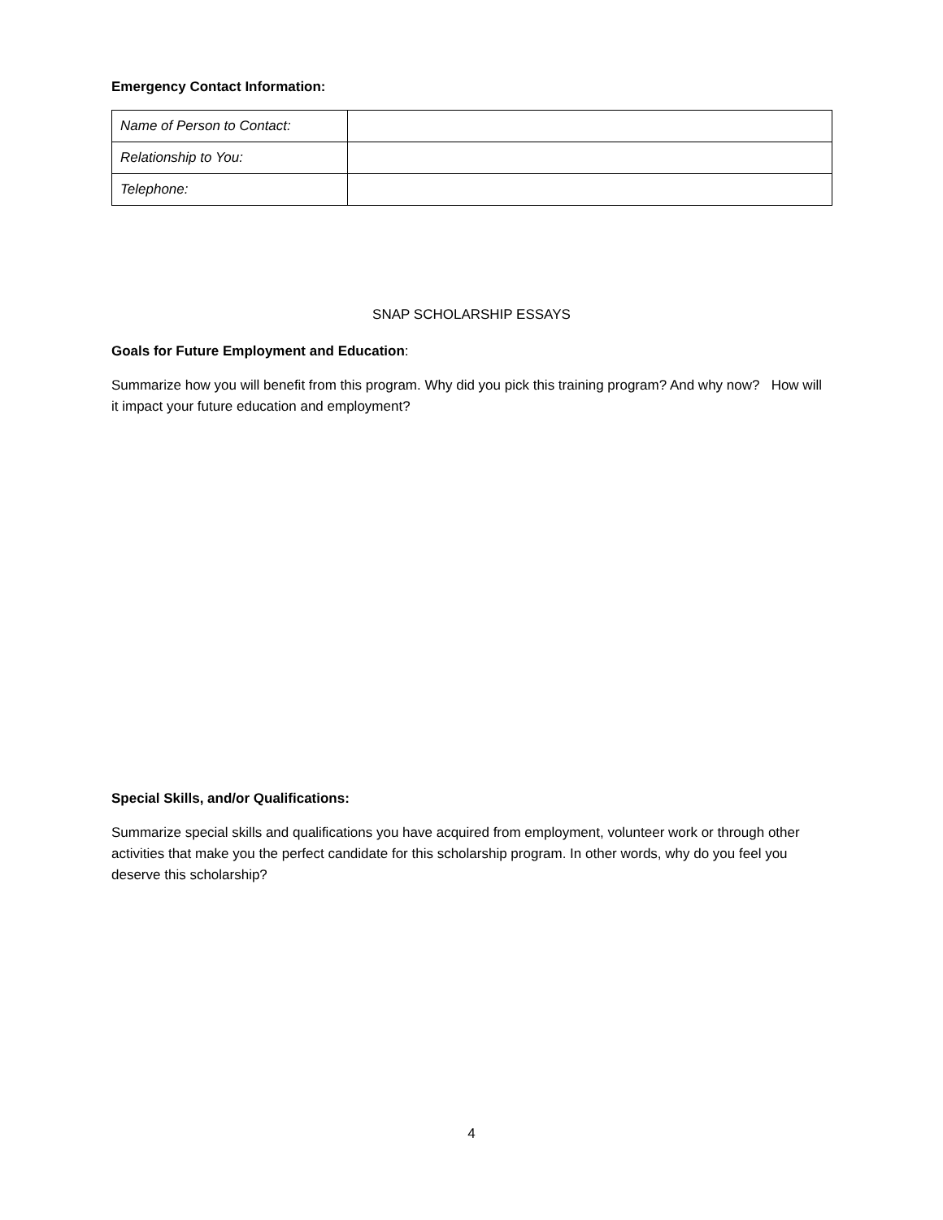Emergency Contact Information:
| Name of Person to Contact: | |
| Relationship to You: | |
| Telephone: | |
SNAP SCHOLARSHIP ESSAYS
Goals for Future Employment and Education:
Summarize how you will benefit from this program. Why did you pick this training program? And why now? How will it impact your future education and employment?
Special Skills, and/or Qualifications:
Summarize special skills and qualifications you have acquired from employment, volunteer work or through other activities that make you the perfect candidate for this scholarship program. In other words, why do you feel you deserve this scholarship?
4